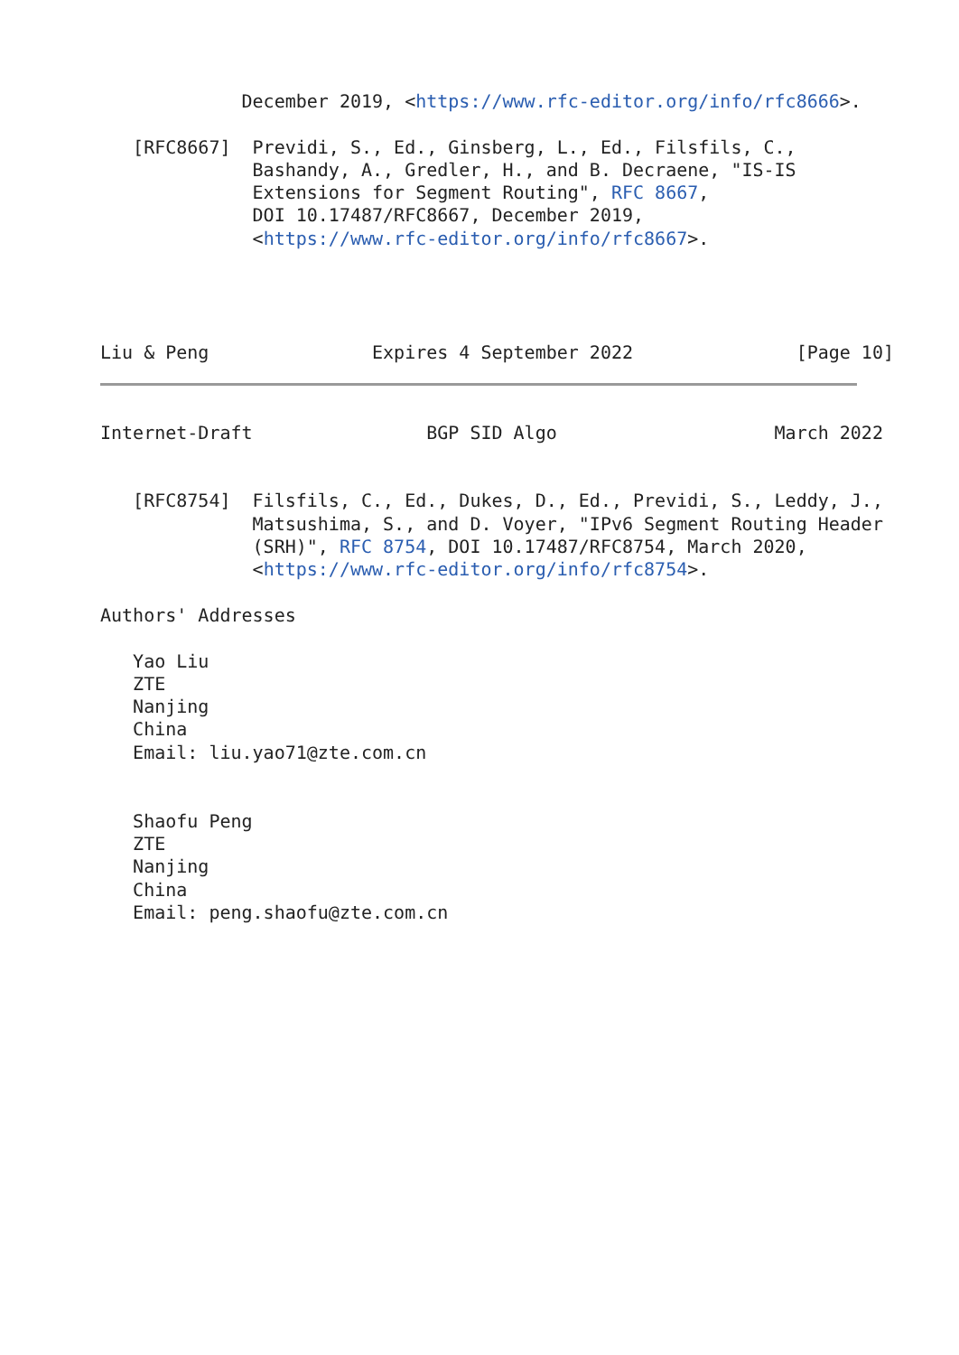December 2019, <https://www.rfc-editor.org/info/rfc8666>.

   [RFC8667]  Previdi, S., Ed., Ginsberg, L., Ed., Filsfils, C.,
              Bashandy, A., Gredler, H., and B. Decraene, "IS-IS
              Extensions for Segment Routing", RFC 8667,
              DOI 10.17487/RFC8667, December 2019,
              <https://www.rfc-editor.org/info/rfc8667>.




Liu & Peng               Expires 4 September 2022               [Page 10]
Internet-Draft                BGP SID Algo                    March 2022


   [RFC8754]  Filsfils, C., Ed., Dukes, D., Ed., Previdi, S., Leddy, J.,
              Matsushima, S., and D. Voyer, "IPv6 Segment Routing Header
              (SRH)", RFC 8754, DOI 10.17487/RFC8754, March 2020,
              <https://www.rfc-editor.org/info/rfc8754>.

Authors' Addresses

   Yao Liu
   ZTE
   Nanjing
   China
   Email: liu.yao71@zte.com.cn


   Shaofu Peng
   ZTE
   Nanjing
   China
   Email: peng.shaofu@zte.com.cn